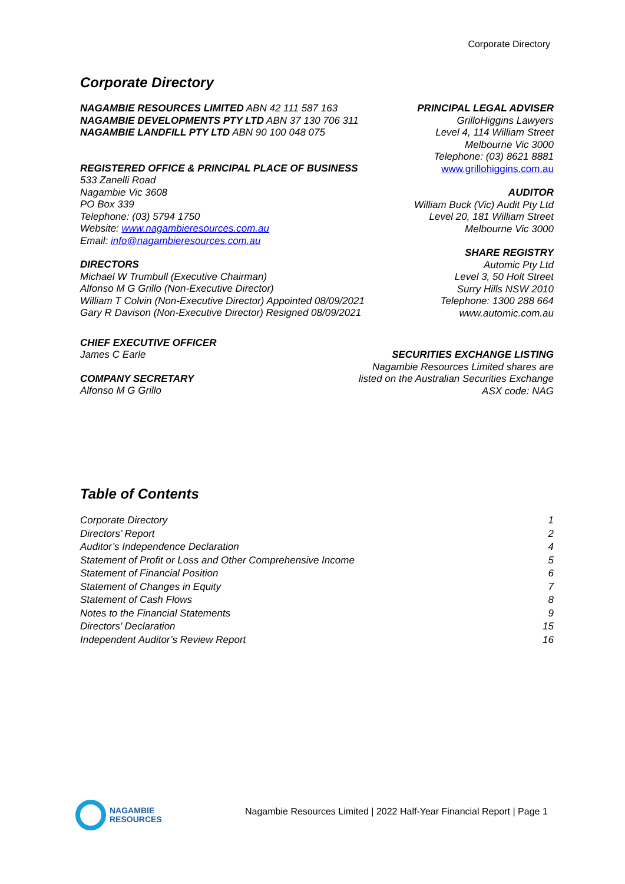Corporate Directory
Corporate Directory
NAGAMBIE RESOURCES LIMITED ABN 42 111 587 163
NAGAMBIE DEVELOPMENTS PTY LTD ABN 37 130 706 311
NAGAMBIE LANDFILL PTY LTD ABN 90 100 048 075
REGISTERED OFFICE & PRINCIPAL PLACE OF BUSINESS
533 Zanelli Road
Nagambie Vic 3608
PO Box 339
Telephone: (03) 5794 1750
Website: www.nagambieresources.com.au
Email: info@nagambieresources.com.au
DIRECTORS
Michael W Trumbull (Executive Chairman)
Alfonso M G Grillo (Non-Executive Director)
William T Colvin (Non-Executive Director) Appointed 08/09/2021
Gary R Davison (Non-Executive Director) Resigned 08/09/2021
CHIEF EXECUTIVE OFFICER
James C Earle
COMPANY SECRETARY
Alfonso M G Grillo
PRINCIPAL LEGAL ADVISER
GrilloHiggins Lawyers
Level 4, 114 William Street
Melbourne Vic 3000
Telephone: (03) 8621 8881
www.grillohiggins.com.au
AUDITOR
William Buck (Vic) Audit Pty Ltd
Level 20, 181 William Street
Melbourne Vic 3000
SHARE REGISTRY
Automic Pty Ltd
Level 3, 50 Holt Street
Surry Hills NSW 2010
Telephone: 1300 288 664
www.automic.com.au
SECURITIES EXCHANGE LISTING
Nagambie Resources Limited shares are
listed on the Australian Securities Exchange
ASX code: NAG
Table of Contents
Corporate Directory 1
Directors’ Report 2
Auditor’s Independence Declaration 4
Statement of Profit or Loss and Other Comprehensive Income 5
Statement of Financial Position 6
Statement of Changes in Equity 7
Statement of Cash Flows 8
Notes to the Financial Statements 9
Directors’ Declaration 15
Independent Auditor’s Review Report 16
NAGAMBIE
RESOURCES
Nagambie Resources Limited | 2022 Half-Year Financial Report | Page 1